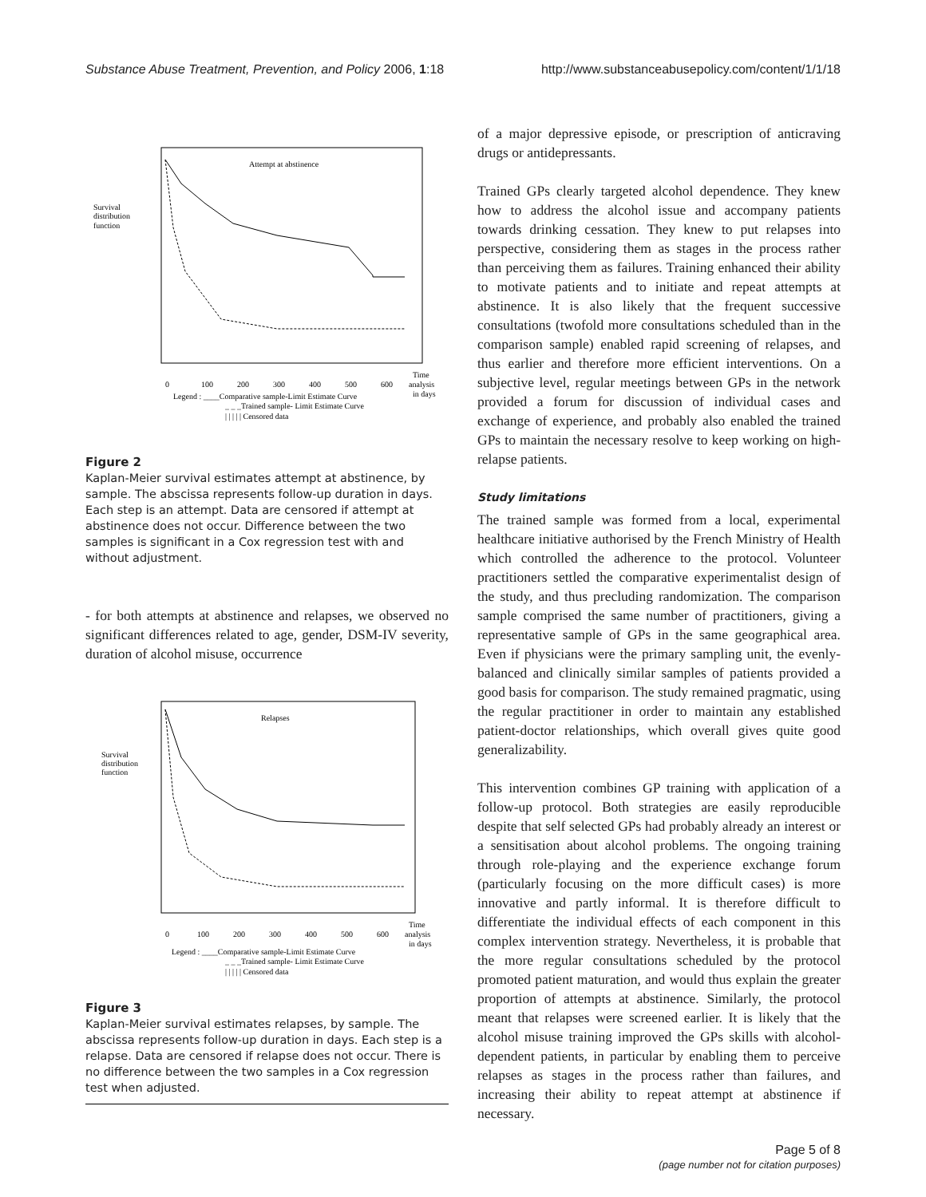Substance Abuse Treatment, Prevention, and Policy 2006, 1:18 http://www.substanceabusepolicy.com/content/1/1/18
Attempt at abstinence
Survival
distribution
function
0
100
200
300
400
500
600
Time
analysis
in days
Legend : ____Comparative sample-Limit Estimate Curve
_ _ _Trained sample- Limit Estimate Curve
| | | | | Censored data
Figure 2
Kaplan-Meier survival estimates attempt at abstinence, by sample. The abscissa represents follow-up duration in days. Each step is an attempt. Data are censored if attempt at abstinence does not occur. Difference between the two samples is significant in a Cox regression test with and without adjustment.
- for both attempts at abstinence and relapses, we observed no significant differences related to age, gender, DSM-IV severity, duration of alcohol misuse, occurrence
Relapses
Survival
distribution
function
0
100
200
300
400
500
600
Time
analysis
in days
Legend : ____Comparative sample-Limit Estimate Curve
_ _ _Trained sample- Limit Estimate Curve
| | | | | Censored data
Figure 3
Kaplan-Meier survival estimates relapses, by sample. The abscissa represents follow-up duration in days. Each step is a relapse. Data are censored if relapse does not occur. There is no difference between the two samples in a Cox regression test when adjusted.
of a major depressive episode, or prescription of anticraving drugs or antidepressants.
Trained GPs clearly targeted alcohol dependence. They knew how to address the alcohol issue and accompany patients towards drinking cessation. They knew to put relapses into perspective, considering them as stages in the process rather than perceiving them as failures. Training enhanced their ability to motivate patients and to initiate and repeat attempts at abstinence. It is also likely that the frequent successive consultations (twofold more consultations scheduled than in the comparison sample) enabled rapid screening of relapses, and thus earlier and therefore more efficient interventions. On a subjective level, regular meetings between GPs in the network provided a forum for discussion of individual cases and exchange of experience, and probably also enabled the trained GPs to maintain the necessary resolve to keep working on high-relapse patients.
Study limitations
The trained sample was formed from a local, experimental healthcare initiative authorised by the French Ministry of Health which controlled the adherence to the protocol. Volunteer practitioners settled the comparative experimentalist design of the study, and thus precluding randomization. The comparison sample comprised the same number of practitioners, giving a representative sample of GPs in the same geographical area. Even if physicians were the primary sampling unit, the evenly-balanced and clinically similar samples of patients provided a good basis for comparison. The study remained pragmatic, using the regular practitioner in order to maintain any established patient-doctor relationships, which overall gives quite good generalizability.
This intervention combines GP training with application of a follow-up protocol. Both strategies are easily reproducible despite that self selected GPs had probably already an interest or a sensitisation about alcohol problems. The ongoing training through role-playing and the experience exchange forum (particularly focusing on the more difficult cases) is more innovative and partly informal. It is therefore difficult to differentiate the individual effects of each component in this complex intervention strategy. Nevertheless, it is probable that the more regular consultations scheduled by the protocol promoted patient maturation, and would thus explain the greater proportion of attempts at abstinence. Similarly, the protocol meant that relapses were screened earlier. It is likely that the alcohol misuse training improved the GPs skills with alcohol-dependent patients, in particular by enabling them to perceive relapses as stages in the process rather than failures, and increasing their ability to repeat attempt at abstinence if necessary.
Page 5 of 8
(page number not for citation purposes)